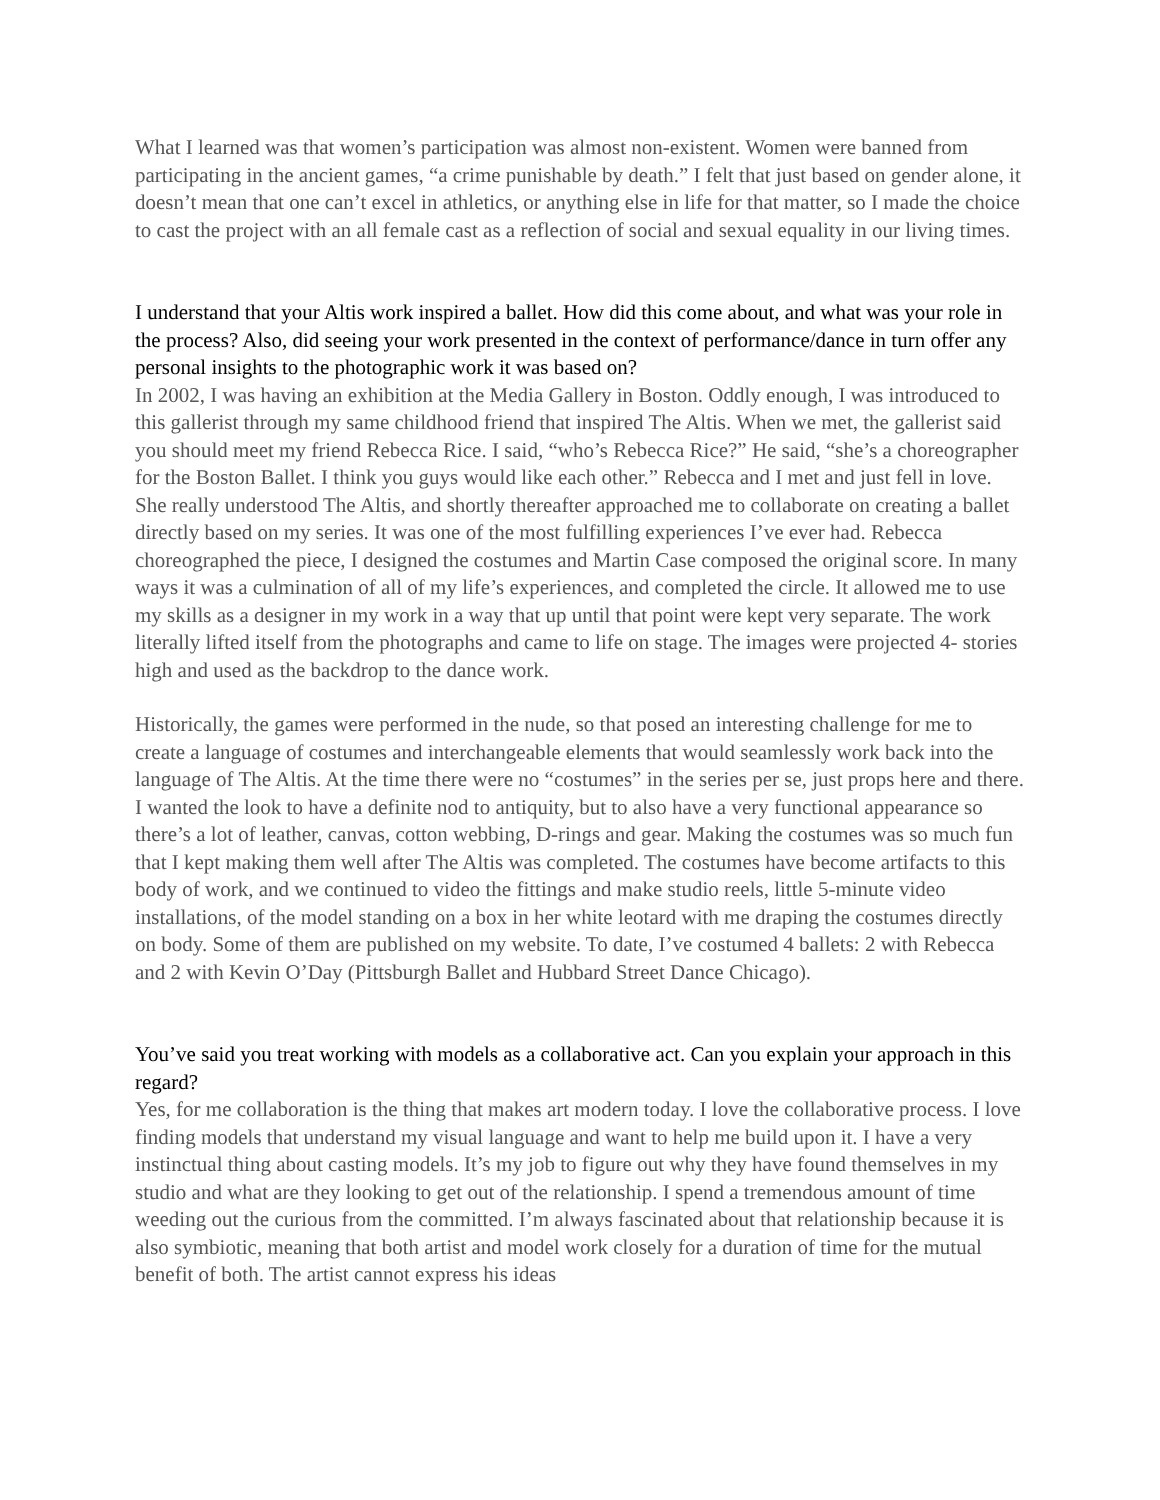What I learned was that women’s participation was almost non-existent. Women were banned from participating in the ancient games, “a crime punishable by death.” I felt that just based on gender alone, it doesn’t mean that one can’t excel in athletics, or anything else in life for that matter, so I made the choice to cast the project with an all female cast as a reflection of social and sexual equality in our living times.
I understand that your Altis work inspired a ballet. How did this come about, and what was your role in the process? Also, did seeing your work presented in the context of performance/dance in turn offer any personal insights to the photographic work it was based on?
In 2002, I was having an exhibition at the Media Gallery in Boston. Oddly enough, I was introduced to this gallerist through my same childhood friend that inspired The Altis. When we met, the gallerist said you should meet my friend Rebecca Rice. I said, “who’s Rebecca Rice?” He said, “she’s a choreographer for the Boston Ballet. I think you guys would like each other.” Rebecca and I met and just fell in love. She really understood The Altis, and shortly thereafter approached me to collaborate on creating a ballet directly based on my series. It was one of the most fulfilling experiences I’ve ever had. Rebecca choreographed the piece, I designed the costumes and Martin Case composed the original score. In many ways it was a culmination of all of my life’s experiences, and completed the circle. It allowed me to use my skills as a designer in my work in a way that up until that point were kept very separate. The work literally lifted itself from the photographs and came to life on stage. The images were projected 4- stories high and used as the backdrop to the dance work.
Historically, the games were performed in the nude, so that posed an interesting challenge for me to create a language of costumes and interchangeable elements that would seamlessly work back into the language of The Altis. At the time there were no “costumes” in the series per se, just props here and there. I wanted the look to have a definite nod to antiquity, but to also have a very functional appearance so there’s a lot of leather, canvas, cotton webbing, D-rings and gear. Making the costumes was so much fun that I kept making them well after The Altis was completed. The costumes have become artifacts to this body of work, and we continued to video the fittings and make studio reels, little 5-minute video installations, of the model standing on a box in her white leotard with me draping the costumes directly on body. Some of them are published on my website. To date, I’ve costumed 4 ballets: 2 with Rebecca and 2 with Kevin O’Day (Pittsburgh Ballet and Hubbard Street Dance Chicago).
You’ve said you treat working with models as a collaborative act. Can you explain your approach in this regard?
Yes, for me collaboration is the thing that makes art modern today. I love the collaborative process. I love finding models that understand my visual language and want to help me build upon it. I have a very instinctual thing about casting models. It’s my job to figure out why they have found themselves in my studio and what are they looking to get out of the relationship. I spend a tremendous amount of time weeding out the curious from the committed. I’m always fascinated about that relationship because it is also symbiotic, meaning that both artist and model work closely for a duration of time for the mutual benefit of both. The artist cannot express his ideas